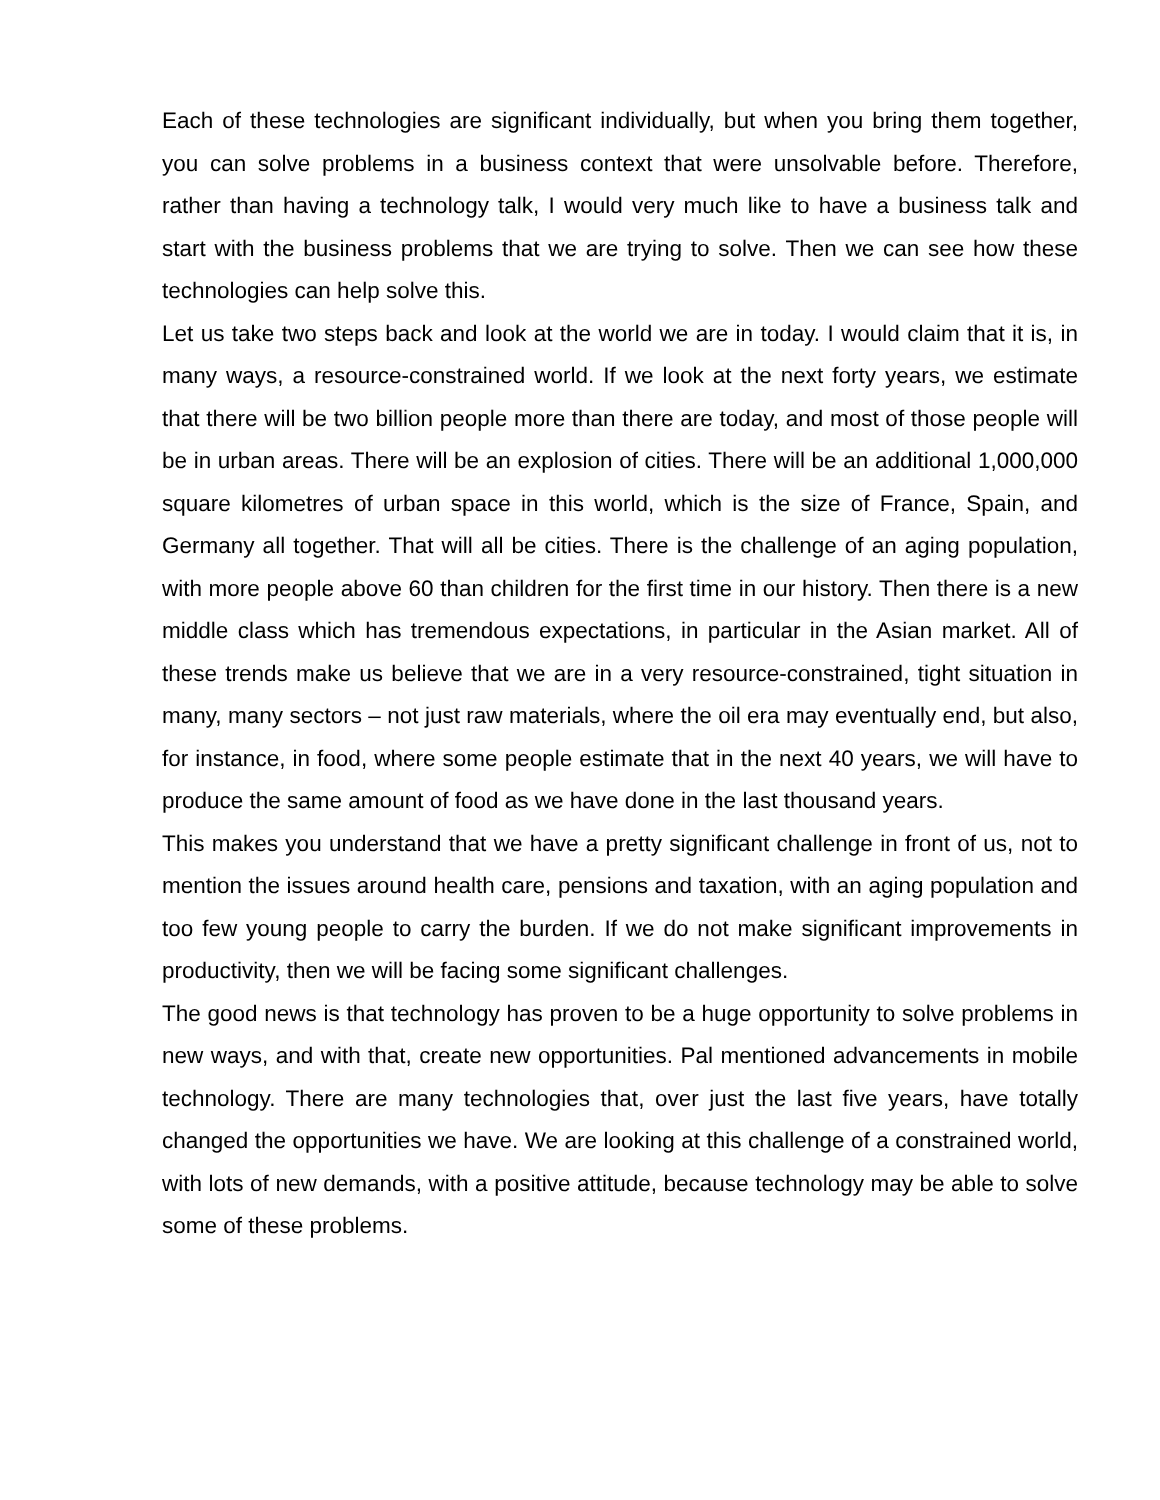Each of these technologies are significant individually, but when you bring them together, you can solve problems in a business context that were unsolvable before. Therefore, rather than having a technology talk, I would very much like to have a business talk and start with the business problems that we are trying to solve. Then we can see how these technologies can help solve this.
Let us take two steps back and look at the world we are in today. I would claim that it is, in many ways, a resource-constrained world. If we look at the next forty years, we estimate that there will be two billion people more than there are today, and most of those people will be in urban areas. There will be an explosion of cities. There will be an additional 1,000,000 square kilometres of urban space in this world, which is the size of France, Spain, and Germany all together. That will all be cities. There is the challenge of an aging population, with more people above 60 than children for the first time in our history. Then there is a new middle class which has tremendous expectations, in particular in the Asian market. All of these trends make us believe that we are in a very resource-constrained, tight situation in many, many sectors – not just raw materials, where the oil era may eventually end, but also, for instance, in food, where some people estimate that in the next 40 years, we will have to produce the same amount of food as we have done in the last thousand years.
This makes you understand that we have a pretty significant challenge in front of us, not to mention the issues around health care, pensions and taxation, with an aging population and too few young people to carry the burden. If we do not make significant improvements in productivity, then we will be facing some significant challenges.
The good news is that technology has proven to be a huge opportunity to solve problems in new ways, and with that, create new opportunities. Pal mentioned advancements in mobile technology. There are many technologies that, over just the last five years, have totally changed the opportunities we have. We are looking at this challenge of a constrained world, with lots of new demands, with a positive attitude, because technology may be able to solve some of these problems.